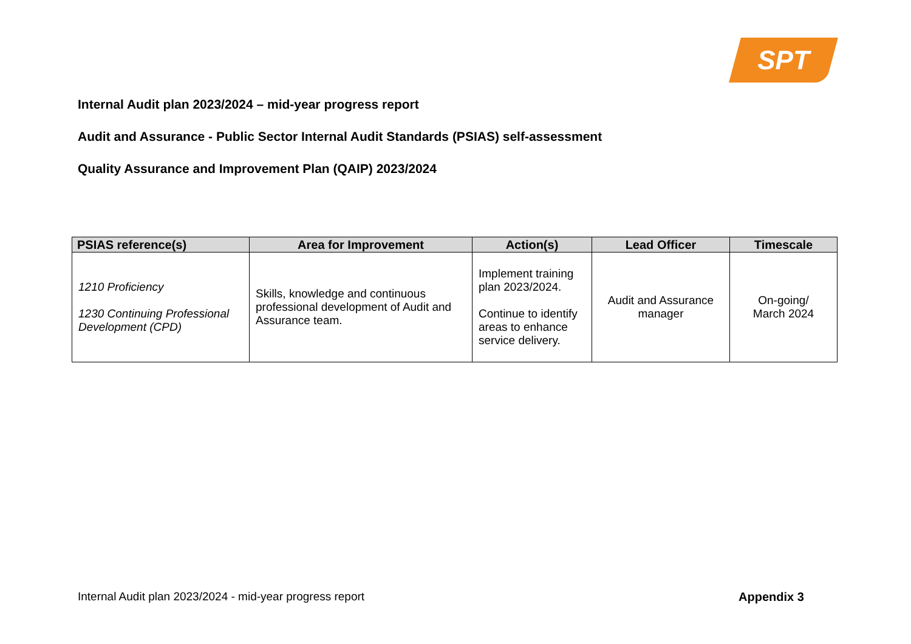SPT
Internal Audit plan 2023/2024 – mid-year progress report
Audit and Assurance - Public Sector Internal Audit Standards (PSIAS) self-assessment
Quality Assurance and Improvement Plan (QAIP) 2023/2024
| PSIAS reference(s) | Area for Improvement | Action(s) | Lead Officer | Timescale |
| --- | --- | --- | --- | --- |
| 1210 Proficiency 1230 Continuing Professional Development (CPD) | Skills, knowledge and continuous professional development of Audit and Assurance team. | Implement training plan 2023/2024. Continue to identify areas to enhance service delivery. | Audit and Assurance manager | On-going/ March 2024 |
Internal Audit plan 2023/2024 - mid-year progress report
Appendix 3